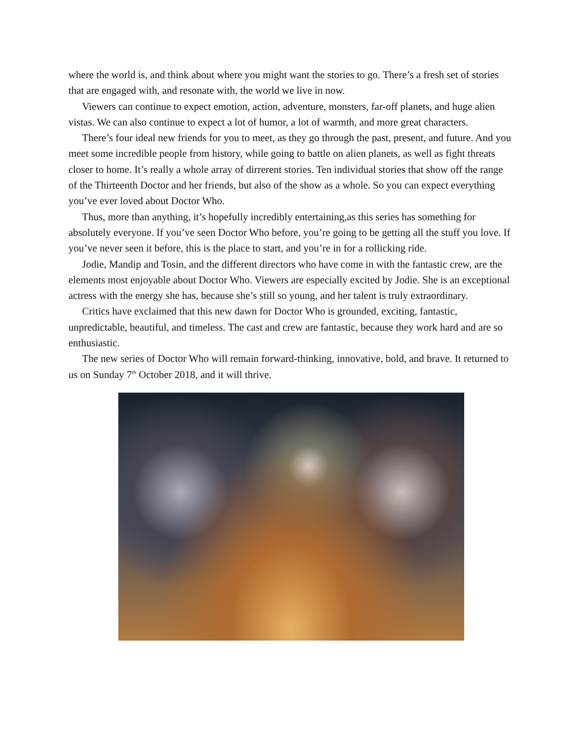where the world is, and think about where you might want the stories to go. There’s a fresh set of stories that are engaged with, and resonate with, the world we live in now.
Viewers can continue to expect emotion, action, adventure, monsters, far-off planets, and huge alien vistas. We can also continue to expect a lot of humor, a lot of warmth, and more great characters.
There’s four ideal new friends for you to meet, as they go through the past, present, and future. And you meet some incredible people from history, while going to battle on alien planets, as well as fight threats closer to home. It’s really a whole array of dirrerent stories. Ten individual stories that show off the range of the Thirteenth Doctor and her friends, but also of the show as a whole. So you can expect everything you’ve ever loved about Doctor Who.
Thus, more than anything, it’s hopefully incredibly entertaining,as this series has something for absolutely everyone. If you’ve seen Doctor Who before, you’re going to be getting all the stuff you love. If you’ve never seen it before, this is the place to start, and you’re in for a rollicking ride.
Jodie, Mandip and Tosin, and the different directors who have come in with the fantastic crew, are the elements most enjoyable about Doctor Who. Viewers are especially excited by Jodie. She is an exceptional actress with the energy she has, because she’s still so young, and her talent is truly extraordinary.
Critics have exclaimed that this new dawn for Doctor Who is grounded, exciting, fantastic, unpredictable, beautiful, and timeless. The cast and crew are fantastic, because they work hard and are so enthusiastic.
The new series of Doctor Who will remain forward-thinking, innovative, bold, and brave. It returned to us on Sunday 7<sup>th</sup> October 2018, and it will thrive.